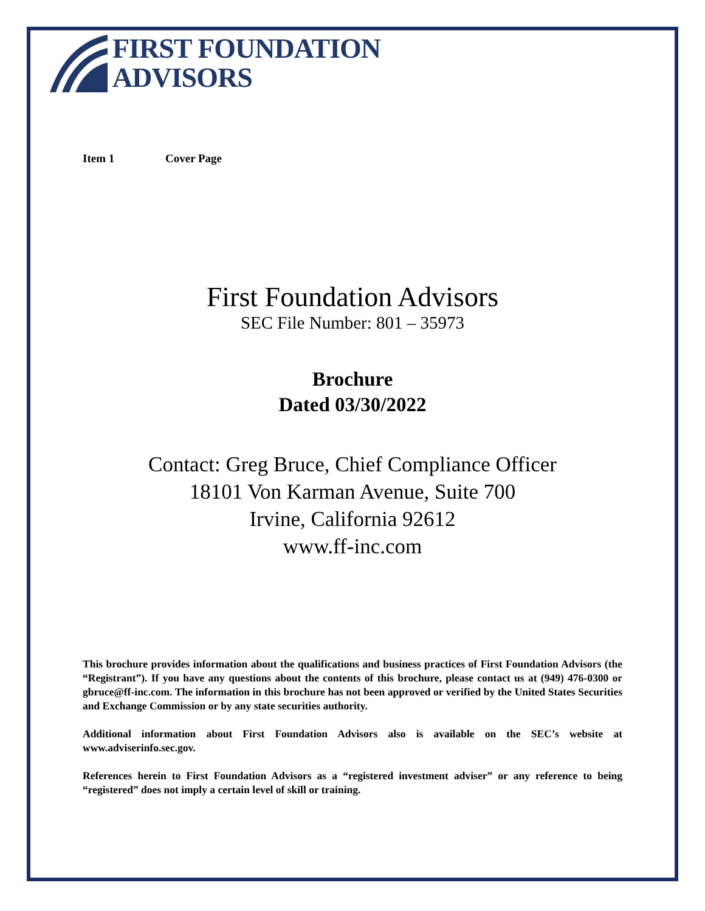FIRST FOUNDATION
ADVISORS
Item 1 Cover Page
First Foundation Advisors
SEC File Number: 801 – 35973
Brochure
Dated 03/30/2022
Contact: Greg Bruce, Chief Compliance Officer
18101 Von Karman Avenue, Suite 700
Irvine, California 92612
www.ff-inc.com
This brochure provides information about the qualifications and business practices of First Foundation Advisors (the “Registrant”). If you have any questions about the contents of this brochure, please contact us at (949) 476-0300 or gbruce@ff-inc.com. The information in this brochure has not been approved or verified by the United States Securities and Exchange Commission or by any state securities authority.
Additional information about First Foundation Advisors also is available on the SEC’s website at www.adviserinfo.sec.gov.
References herein to First Foundation Advisors as a “registered investment adviser” or any reference to being “registered” does not imply a certain level of skill or training.